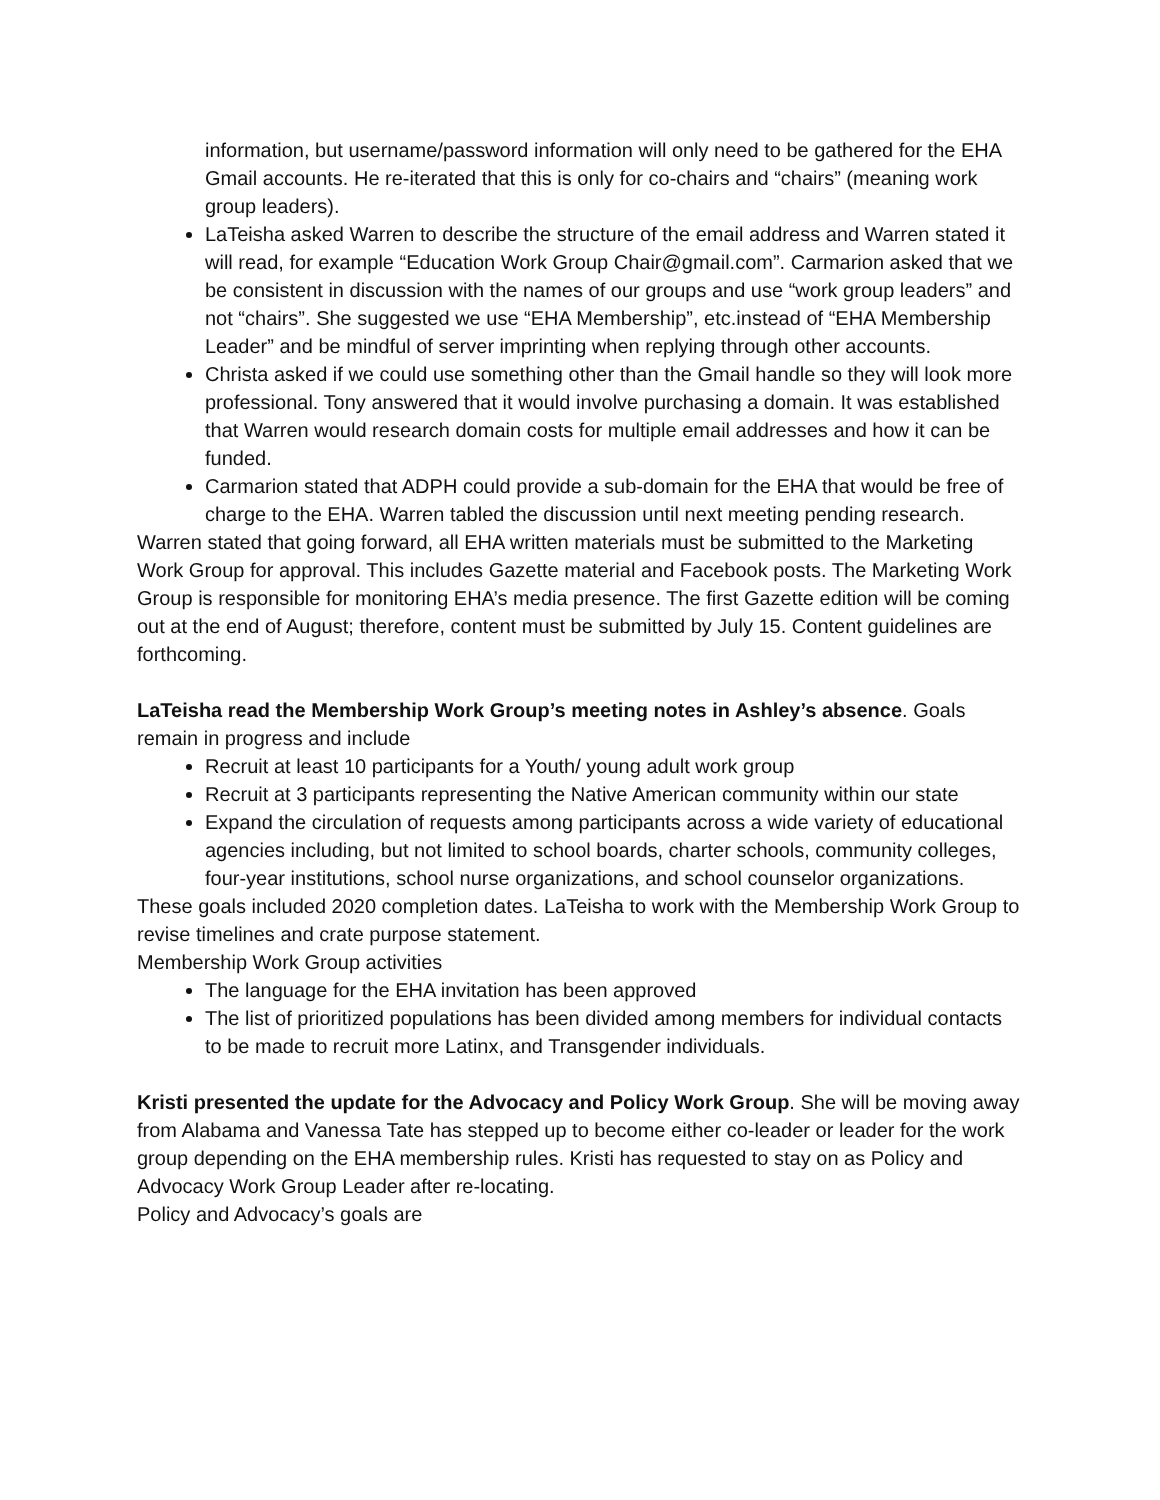information, but username/password information will only need to be gathered for the EHA Gmail accounts. He re-iterated that this is only for co-chairs and “chairs” (meaning work group leaders).
LaTeisha asked Warren to describe the structure of the email address and Warren stated it will read, for example “Education Work Group Chair@gmail.com”. Carmarion asked that we be consistent in discussion with the names of our groups and use “work group leaders” and not “chairs”. She suggested we use “EHA Membership”, etc.instead of “EHA Membership Leader” and be mindful of server imprinting when replying through other accounts.
Christa asked if we could use something other than the Gmail handle so they will look more professional. Tony answered that it would involve purchasing a domain. It was established that Warren would research domain costs for multiple email addresses and how it can be funded.
Carmarion stated that ADPH could provide a sub-domain for the EHA that would be free of charge to the EHA. Warren tabled the discussion until next meeting pending research.
Warren stated that going forward, all EHA written materials must be submitted to the Marketing Work Group for approval. This includes Gazette material and Facebook posts. The Marketing Work Group is responsible for monitoring EHA’s media presence. The first Gazette edition will be coming out at the end of August; therefore, content must be submitted by July 15. Content guidelines are forthcoming.
LaTeisha read the Membership Work Group’s meeting notes in Ashley’s absence. Goals remain in progress and include
Recruit at least 10 participants for a Youth/ young adult work group
Recruit at 3 participants representing the Native American community within our state
Expand the circulation of requests among participants across a wide variety of educational agencies including, but not limited to school boards, charter schools, community colleges, four-year institutions, school nurse organizations, and school counselor organizations.
These goals included 2020 completion dates. LaTeisha to work with the Membership Work Group to revise timelines and crate purpose statement.
Membership Work Group activities
The language for the EHA invitation has been approved
The list of prioritized populations has been divided among members for individual contacts to be made to recruit more Latinx, and Transgender individuals.
Kristi presented the update for the Advocacy and Policy Work Group. She will be moving away from Alabama and Vanessa Tate has stepped up to become either co-leader or leader for the work group depending on the EHA membership rules. Kristi has requested to stay on as Policy and Advocacy Work Group Leader after re-locating.
Policy and Advocacy’s goals are